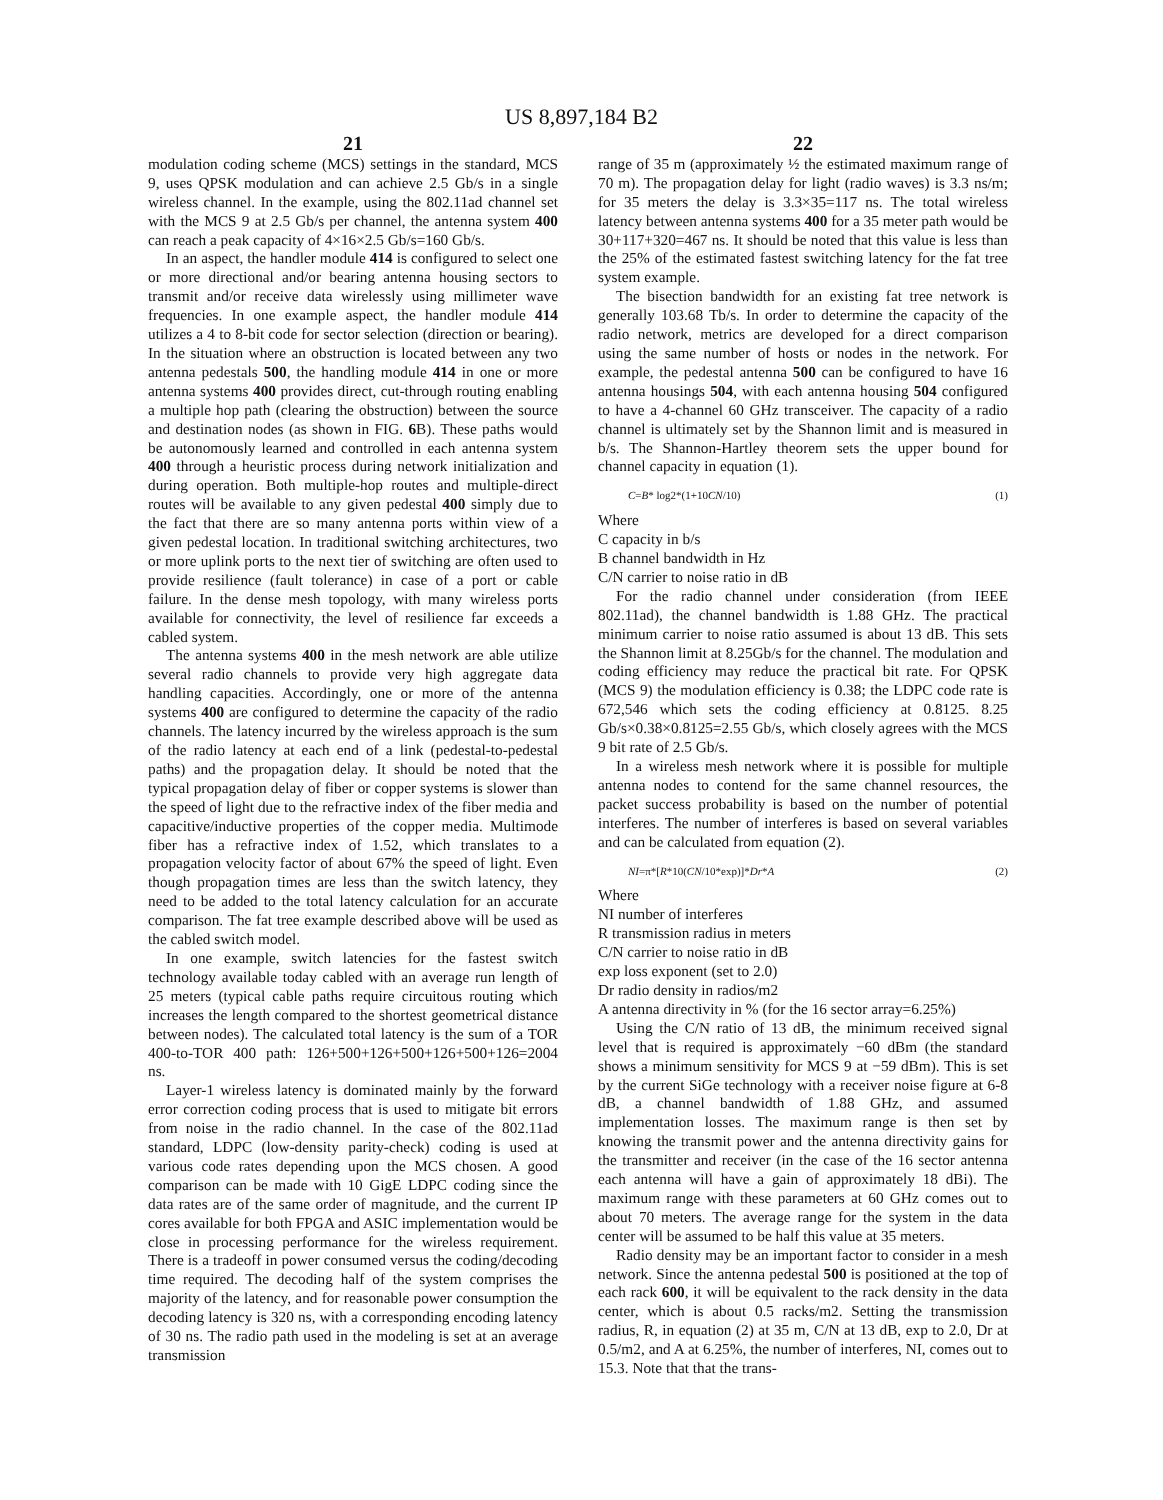US 8,897,184 B2
21
modulation coding scheme (MCS) settings in the standard, MCS 9, uses QPSK modulation and can achieve 2.5 Gb/s in a single wireless channel. In the example, using the 802.11ad channel set with the MCS 9 at 2.5 Gb/s per channel, the antenna system 400 can reach a peak capacity of 4×16×2.5 Gb/s=160 Gb/s.
In an aspect, the handler module 414 is configured to select one or more directional and/or bearing antenna housing sectors to transmit and/or receive data wirelessly using millimeter wave frequencies. In one example aspect, the handler module 414 utilizes a 4 to 8-bit code for sector selection (direction or bearing). In the situation where an obstruction is located between any two antenna pedestals 500, the handling module 414 in one or more antenna systems 400 provides direct, cut-through routing enabling a multiple hop path (clearing the obstruction) between the source and destination nodes (as shown in FIG. 6 B). These paths would be autonomously learned and controlled in each antenna system 400 through a heuristic process during network initialization and during operation. Both multiple-hop routes and multiple-direct routes will be available to any given pedestal 400 simply due to the fact that there are so many antenna ports within view of a given pedestal location. In traditional switching architectures, two or more uplink ports to the next tier of switching are often used to provide resilience (fault tolerance) in case of a port or cable failure. In the dense mesh topology, with many wireless ports available for connectivity, the level of resilience far exceeds a cabled system.
The antenna systems 400 in the mesh network are able utilize several radio channels to provide very high aggregate data handling capacities. Accordingly, one or more of the antenna systems 400 are configured to determine the capacity of the radio channels. The latency incurred by the wireless approach is the sum of the radio latency at each end of a link (pedestal-to-pedestal paths) and the propagation delay. It should be noted that the typical propagation delay of fiber or copper systems is slower than the speed of light due to the refractive index of the fiber media and capacitive/inductive properties of the copper media. Multimode fiber has a refractive index of 1.52, which translates to a propagation velocity factor of about 67% the speed of light. Even though propagation times are less than the switch latency, they need to be added to the total latency calculation for an accurate comparison. The fat tree example described above will be used as the cabled switch model.
In one example, switch latencies for the fastest switch technology available today cabled with an average run length of 25 meters (typical cable paths require circuitous routing which increases the length compared to the shortest geometrical distance between nodes). The calculated total latency is the sum of a TOR 400-to-TOR 400 path: 126+500+126+500+126+500+126=2004 ns.
Layer-1 wireless latency is dominated mainly by the forward error correction coding process that is used to mitigate bit errors from noise in the radio channel. In the case of the 802.11ad standard, LDPC (low-density parity-check) coding is used at various code rates depending upon the MCS chosen. A good comparison can be made with 10 GigE LDPC coding since the data rates are of the same order of magnitude, and the current IP cores available for both FPGA and ASIC implementation would be close in processing performance for the wireless requirement. There is a tradeoff in power consumed versus the coding/decoding time required. The decoding half of the system comprises the majority of the latency, and for reasonable power consumption the decoding latency is 320 ns, with a corresponding encoding latency of 30 ns. The radio path used in the modeling is set at an average transmission
22
range of 35 m (approximately ½ the estimated maximum range of 70 m). The propagation delay for light (radio waves) is 3.3 ns/m; for 35 meters the delay is 3.3×35=117 ns. The total wireless latency between antenna systems 400 for a 35 meter path would be 30+117+320=467 ns. It should be noted that this value is less than the 25% of the estimated fastest switching latency for the fat tree system example.
The bisection bandwidth for an existing fat tree network is generally 103.68 Tb/s. In order to determine the capacity of the radio network, metrics are developed for a direct comparison using the same number of hosts or nodes in the network. For example, the pedestal antenna 500 can be configured to have 16 antenna housings 504, with each antenna housing 504 configured to have a 4-channel 60 GHz transceiver. The capacity of a radio channel is ultimately set by the Shannon limit and is measured in b/s. The Shannon-Hartley theorem sets the upper bound for channel capacity in equation (1).
C=B* log2*(1+10CN/10) (1)
Where
C capacity in b/s
B channel bandwidth in Hz
C/N carrier to noise ratio in dB
For the radio channel under consideration (from IEEE 802.11ad), the channel bandwidth is 1.88 GHz. The practical minimum carrier to noise ratio assumed is about 13 dB. This sets the Shannon limit at 8.25Gb/s for the channel. The modulation and coding efficiency may reduce the practical bit rate. For QPSK (MCS 9) the modulation efficiency is 0.38; the LDPC code rate is 672,546 which sets the coding efficiency at 0.8125. 8.25 Gb/s×0.38×0.8125=2.55 Gb/s, which closely agrees with the MCS 9 bit rate of 2.5 Gb/s.
In a wireless mesh network where it is possible for multiple antenna nodes to contend for the same channel resources, the packet success probability is based on the number of potential interferes. The number of interferes is based on several variables and can be calculated from equation (2).
NI=π*[R*10(CN/10*exp)]*Dr*A (2)
Where
NI number of interferes
R transmission radius in meters
C/N carrier to noise ratio in dB
exp loss exponent (set to 2.0)
Dr radio density in radios/m2
A antenna directivity in % (for the 16 sector array=6.25%)
Using the C/N ratio of 13 dB, the minimum received signal level that is required is approximately −60 dBm (the standard shows a minimum sensitivity for MCS 9 at −59 dBm). This is set by the current SiGe technology with a receiver noise figure at 6-8 dB, a channel bandwidth of 1.88 GHz, and assumed implementation losses. The maximum range is then set by knowing the transmit power and the antenna directivity gains for the transmitter and receiver (in the case of the 16 sector antenna each antenna will have a gain of approximately 18 dBi). The maximum range with these parameters at 60 GHz comes out to about 70 meters. The average range for the system in the data center will be assumed to be half this value at 35 meters.
Radio density may be an important factor to consider in a mesh network. Since the antenna pedestal 500 is positioned at the top of each rack 600, it will be equivalent to the rack density in the data center, which is about 0.5 racks/m2. Setting the transmission radius, R, in equation (2) at 35 m, C/N at 13 dB, exp to 2.0, Dr at 0.5/m2, and A at 6.25%, the number of interferes, NI, comes out to 15.3. Note that that the trans-